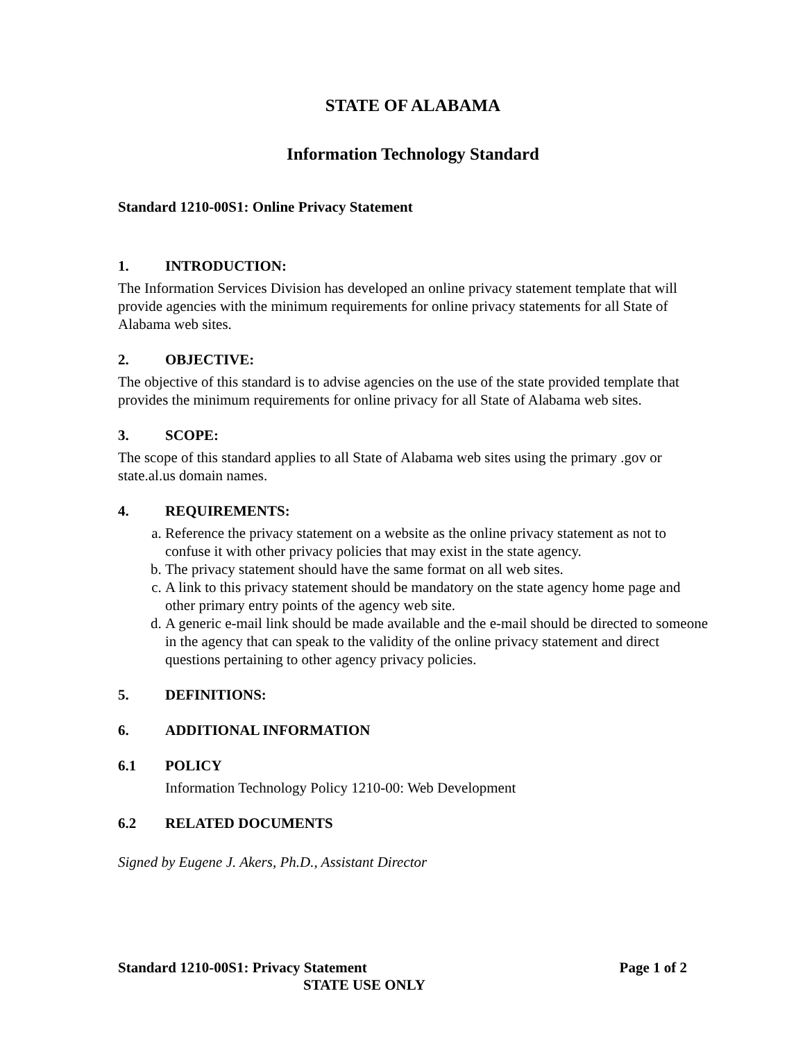STATE OF ALABAMA
Information Technology Standard
Standard 1210-00S1: Online Privacy Statement
1. INTRODUCTION:
The Information Services Division has developed an online privacy statement template that will provide agencies with the minimum requirements for online privacy statements for all State of Alabama web sites.
2. OBJECTIVE:
The objective of this standard is to advise agencies on the use of the state provided template that provides the minimum requirements for online privacy for all State of Alabama web sites.
3. SCOPE:
The scope of this standard applies to all State of Alabama web sites using the primary .gov or state.al.us domain names.
4. REQUIREMENTS:
a. Reference the privacy statement on a website as the online privacy statement as not to confuse it with other privacy policies that may exist in the state agency.
b. The privacy statement should have the same format on all web sites.
c. A link to this privacy statement should be mandatory on the state agency home page and other primary entry points of the agency web site.
d. A generic e-mail link should be made available and the e-mail should be directed to someone in the agency that can speak to the validity of the online privacy statement and direct questions pertaining to other agency privacy policies.
5. DEFINITIONS:
6. ADDITIONAL INFORMATION
6.1 POLICY
Information Technology Policy 1210-00: Web Development
6.2 RELATED DOCUMENTS
Signed by Eugene J. Akers, Ph.D., Assistant Director
Standard 1210-00S1: Privacy Statement Page 1 of 2
STATE USE ONLY